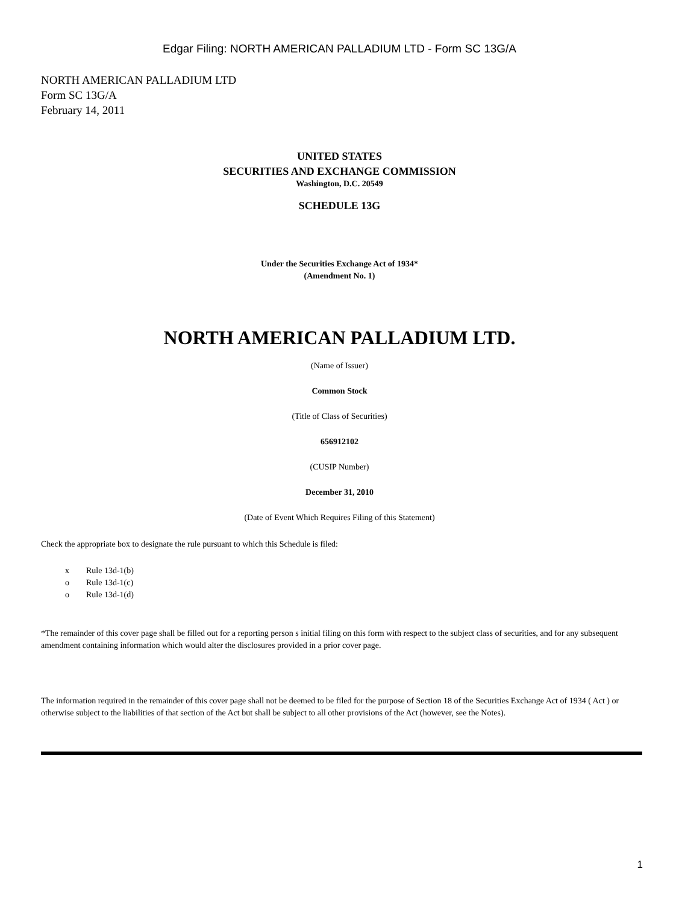Edgar Filing: NORTH AMERICAN PALLADIUM LTD - Form SC 13G/A
NORTH AMERICAN PALLADIUM LTD
Form SC 13G/A
February 14, 2011
UNITED STATES
SECURITIES AND EXCHANGE COMMISSION
Washington, D.C. 20549
SCHEDULE 13G
Under the Securities Exchange Act of 1934*
(Amendment No. 1)
NORTH AMERICAN PALLADIUM LTD.
(Name of Issuer)
Common Stock
(Title of Class of Securities)
656912102
(CUSIP Number)
December 31, 2010
(Date of Event Which Requires Filing of this Statement)
Check the appropriate box to designate the rule pursuant to which this Schedule is filed:
x Rule 13d-1(b)
o Rule 13d-1(c)
o Rule 13d-1(d)
*The remainder of this cover page shall be filled out for a reporting person s initial filing on this form with respect to the subject class of securities, and for any subsequent amendment containing information which would alter the disclosures provided in a prior cover page.
The information required in the remainder of this cover page shall not be deemed to be filed for the purpose of Section 18 of the Securities Exchange Act of 1934 ( Act ) or otherwise subject to the liabilities of that section of the Act but shall be subject to all other provisions of the Act (however, see the Notes).
1